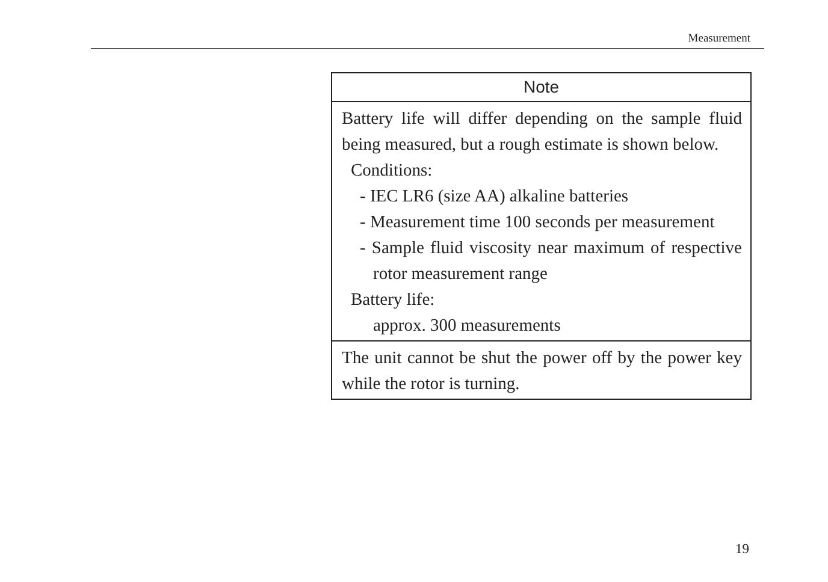Measurement
Note
Battery life will differ depending on the sample fluid being measured, but a rough estimate is shown below.
Conditions:
- IEC LR6 (size AA) alkaline batteries
- Measurement time 100 seconds per measurement
- Sample fluid viscosity near maximum of respective rotor measurement range
Battery life:
approx. 300 measurements
The unit cannot be shut the power off by the power key while the rotor is turning.
19